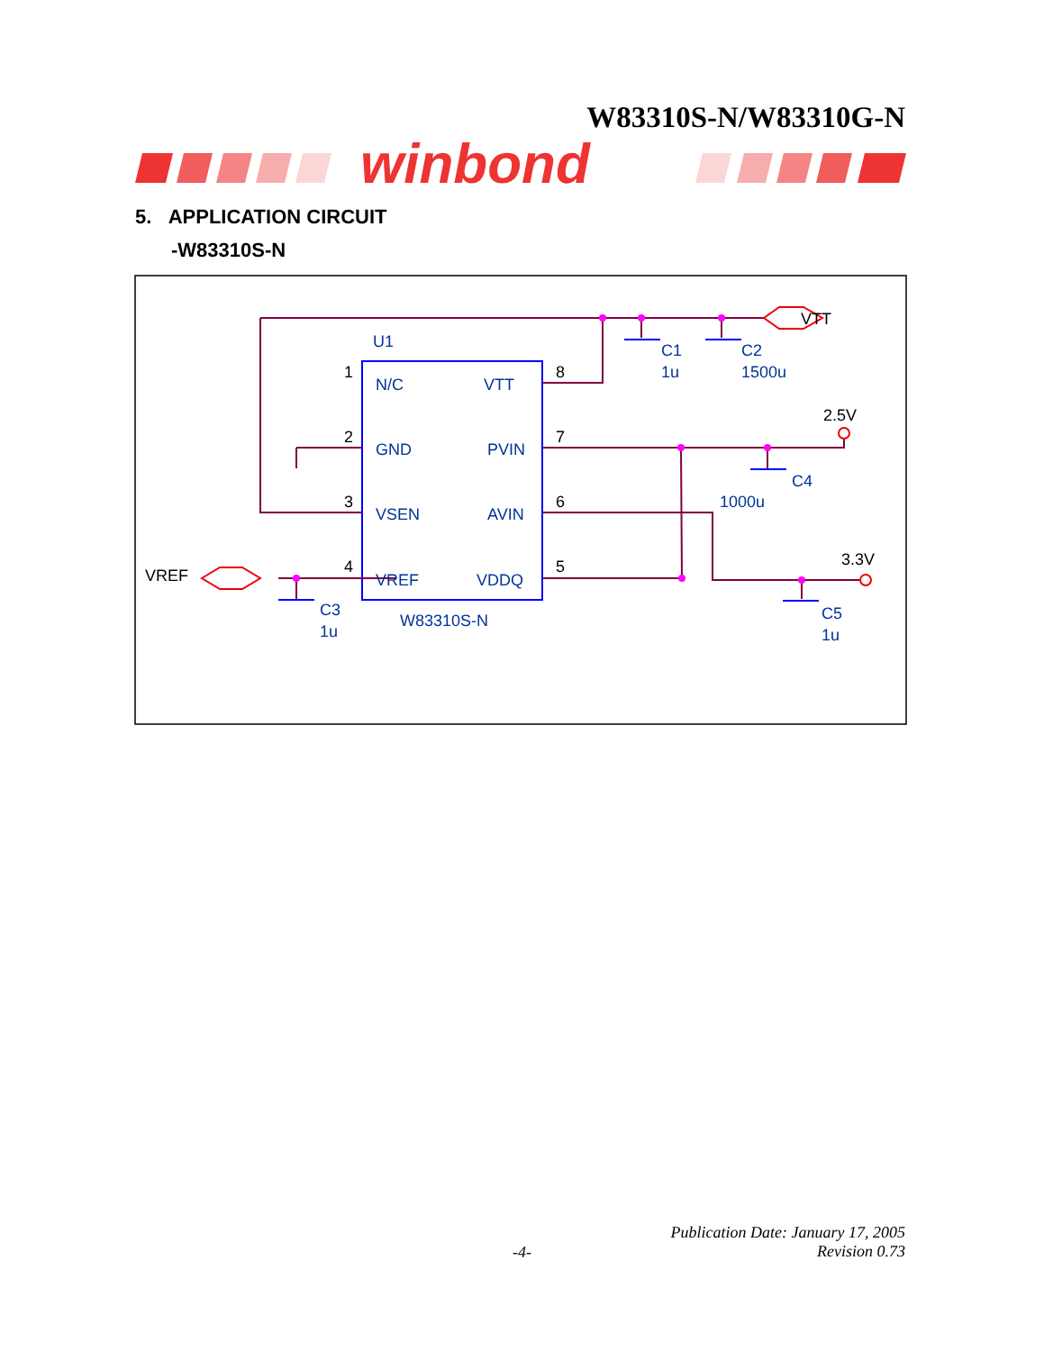W83310S-N/W83310G-N
winbond
5. APPLICATION CIRCUIT
-W83310S-N
U1
VTT
N/C
VTT
GND
PVIN
VSEN
AVIN
VREF
VDDQ
1
2
3
4
8
7
6
5
C1
1u
C2
1500u
2.5V
C4
1000u
3.3V
VREF
C3
1u
W83310S-N
C5
1u
Publication Date: January 17, 2005
Revision 0.73
-4-